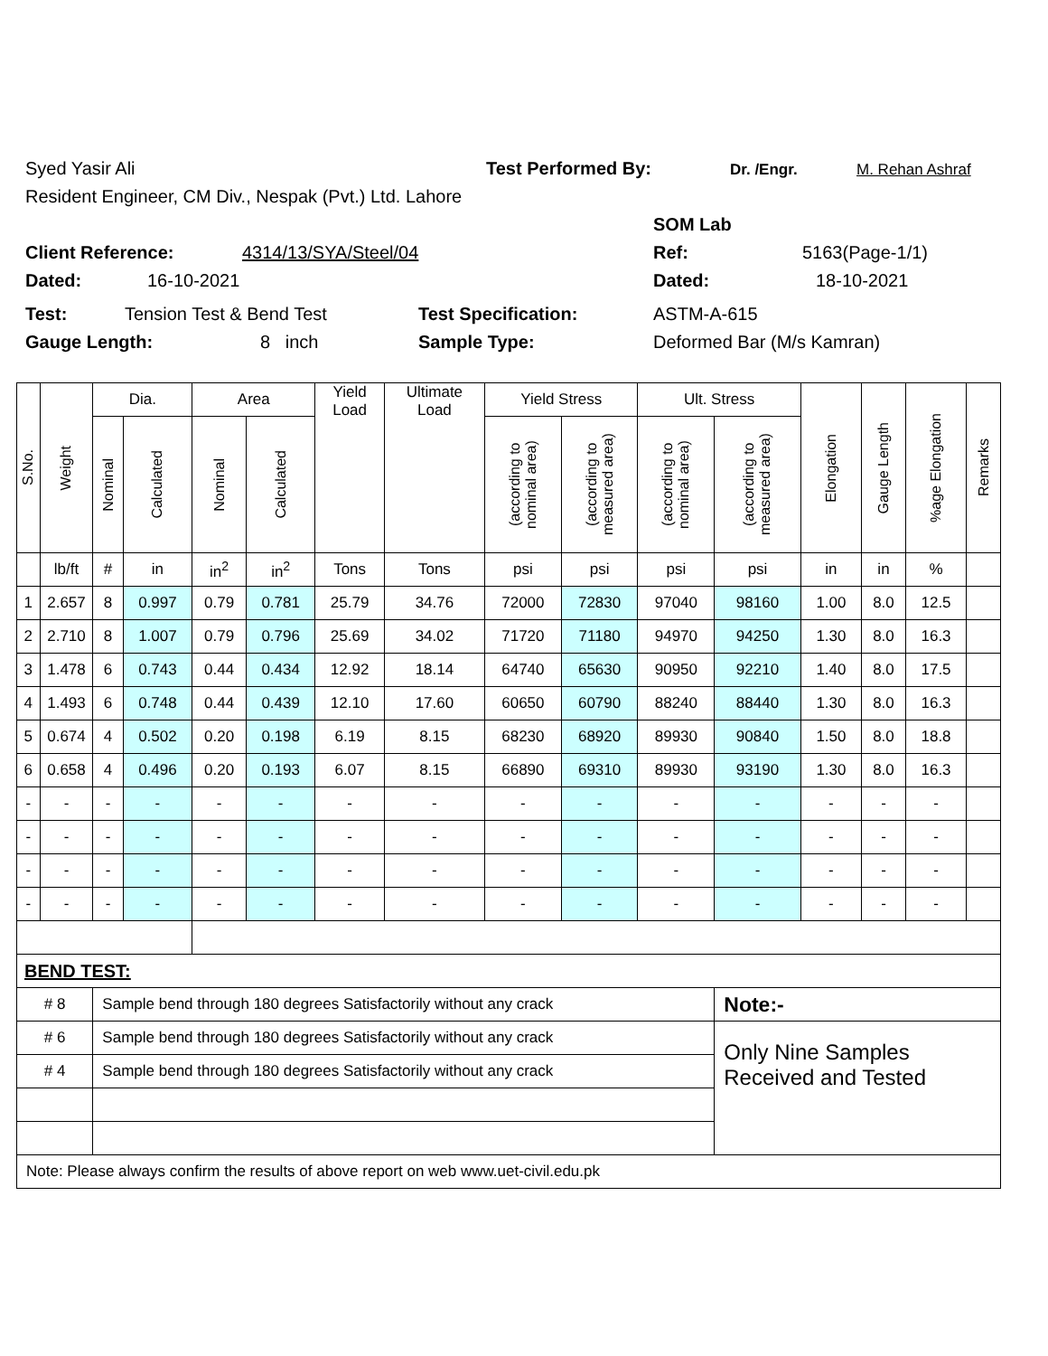Syed Yasir Ali Test Performed By: Dr. /Engr. M. Rehan Ashraf
Resident Engineer, CM Div., Nespak (Pvt.) Ltd. Lahore
SOM Lab
Client Reference: 4314/13/SYA/Steel/04 Ref: 5163(Page-1/1)
Dated: 16-10-2021 Dated: 18-10-2021
Test: Tension Test & Bend Test Test Specification: ASTM-A-615
Gauge Length: 8 inch Sample Type: Deformed Bar (M/s Kamran)
| S.No. | Weight | Dia. | | Area | | Yield Load | Ultimate Load | Yield Stress | | Ult. Stress | | Elongation | Gauge Length | %age Elongation | Remarks |
| --- | --- | --- | --- | --- | --- | --- | --- | --- | --- | --- | --- | --- | --- | --- | --- |
| | | Nominal | Calculated | Nominal | Calculated | | | (according to nominal area) | (according to measured area) | (according to nominal area) | (according to measured area) | | | | |
| | lb/ft | # | in | in<sup>2</sup> | in<sup>2</sup> | Tons | Tons | psi | psi | psi | psi | in | in | % | |
| 1 | 2.657 | 8 | 0.997 | 0.79 | 0.781 | 25.79 | 34.76 | 72000 | 72830 | 97040 | 98160 | 1.00 | 8.0 | 12.5 | |
| 2 | 2.710 | 8 | 1.007 | 0.79 | 0.796 | 25.69 | 34.02 | 71720 | 71180 | 94970 | 94250 | 1.30 | 8.0 | 16.3 | |
| 3 | 1.478 | 6 | 0.743 | 0.44 | 0.434 | 12.92 | 18.14 | 64740 | 65630 | 90950 | 92210 | 1.40 | 8.0 | 17.5 | |
| 4 | 1.493 | 6 | 0.748 | 0.44 | 0.439 | 12.10 | 17.60 | 60650 | 60790 | 88240 | 88440 | 1.30 | 8.0 | 16.3 | |
| 5 | 0.674 | 4 | 0.502 | 0.20 | 0.198 | 6.19 | 8.15 | 68230 | 68920 | 89930 | 90840 | 1.50 | 8.0 | 18.8 | |
| 6 | 0.658 | 4 | 0.496 | 0.20 | 0.193 | 6.07 | 8.15 | 66890 | 69310 | 89930 | 93190 | 1.30 | 8.0 | 16.3 | |
| - | - | - | - | - | - | - | - | - | - | - | - | - | - | - | |
| - | - | - | - | - | - | - | - | - | - | - | - | - | - | - | |
| - | - | - | - | - | - | - | - | - | - | - | - | - | - | - | |
| - | - | - | - | - | - | - | - | - | - | - | - | - | - | - | |
| BEND TEST: | | | | | | | | | | | | | | | |
| # 8 | | Sample bend through 180 degrees Satisfactorily without any crack | | | | | | | | | Note:- | | | | |
| # 6 | | Sample bend through 180 degrees Satisfactorily without any crack | | | | | | | | | Only Nine Samples Received and Tested | | | | |
| # 4 | | Sample bend through 180 degrees Satisfactorily without any crack | | | | | | | | | | | | | |
| Note: Please always confirm the results of above report on web www.uet-civil.edu.pk | | | | | | | | | | | | | | | |